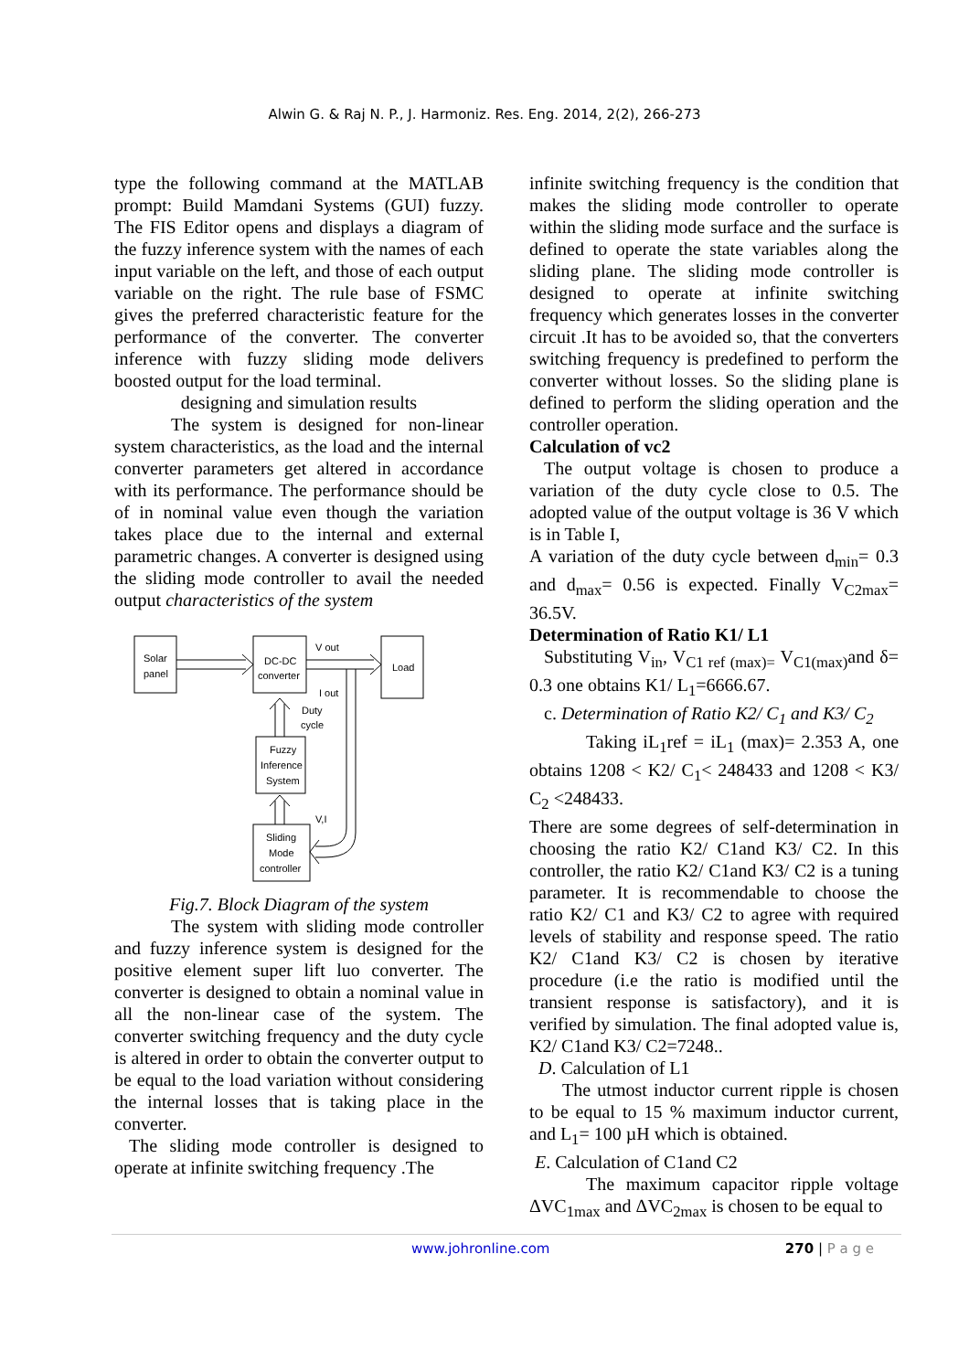Alwin G. & Raj N. P., J. Harmoniz. Res. Eng. 2014, 2(2), 266-273
type the following command at the MATLAB prompt: Build Mamdani Systems (GUI) fuzzy. The FIS Editor opens and displays a diagram of the fuzzy inference system with the names of each input variable on the left, and those of each output variable on the right. The rule base of FSMC gives the preferred characteristic feature for the performance of the converter. The converter inference with fuzzy sliding mode delivers boosted output for the load terminal.
designing and simulation results
The system is designed for non-linear system characteristics, as the load and the internal converter parameters get altered in accordance with its performance. The performance should be of in nominal value even though the variation takes place due to the internal and external parametric changes. A converter is designed using the sliding mode controller to avail the needed output characteristics of the system
Solar
panel
DC-DC
converter
Load
Fuzzy
Inference
System
Sliding
Mode
controller
V out
I out
Duty
cycle
V,I
Fig.7. Block Diagram of the system
The system with sliding mode controller and fuzzy inference system is designed for the positive element super lift luo converter. The converter is designed to obtain a nominal value in all the non-linear case of the system. The converter switching frequency and the duty cycle is altered in order to obtain the converter output to be equal to the load variation without considering the internal losses that is taking place in the converter.
The sliding mode controller is designed to operate at infinite switching frequency .The
infinite switching frequency is the condition that makes the sliding mode controller to operate within the sliding mode surface and the surface is defined to operate the state variables along the sliding plane. The sliding mode controller is designed to operate at infinite switching frequency which generates losses in the converter circuit .It has to be avoided so, that the converters switching frequency is predefined to perform the converter without losses. So the sliding plane is defined to perform the sliding operation and the controller operation.
Calculation of vc2
The output voltage is chosen to produce a variation of the duty cycle close to 0.5. The adopted value of the output voltage is 36 V which is in Table I,
A variation of the duty cycle between d<sub>min</sub>= 0.3 and d<sub>max</sub>= 0.56 is expected. Finally V<sub>C2max</sub>= 36.5V.
Determination of Ratio K1/ L1
Substituting V<sub>in</sub>, V<sub>C1 ref (max)=</sub> V<sub>C1(max)</sub>and δ= 0.3 one obtains K1/ L<sub>1</sub>=6666.67.
c. Determination of Ratio K2/ C<sub>1</sub> and K3/ C<sub>2</sub>
Taking iL<sub>1</sub>ref = iL<sub>1</sub> (max)= 2.353 A, one obtains 1208 < K2/ C<sub>1</sub>< 248433 and 1208 < K3/ C<sub>2</sub> <248433.
There are some degrees of self-determination in choosing the ratio K2/ C1and K3/ C2. In this controller, the ratio K2/ C1and K3/ C2 is a tuning parameter. It is recommendable to choose the ratio K2/ C1 and K3/ C2 to agree with required levels of stability and response speed. The ratio K2/ C1and K3/ C2 is chosen by iterative procedure (i.e the ratio is modified until the transient response is satisfactory), and it is verified by simulation. The final adopted value is, K2/ C1and K3/ C2=7248..
D. Calculation of L1
The utmost inductor current ripple is chosen to be equal to 15 % maximum inductor current, and L<sub>1</sub>= 100 µH which is obtained.
E. Calculation of C1and C2
The maximum capacitor ripple voltage ΔVC<sub>1max</sub> and ΔVC<sub>2max</sub> is chosen to be equal to
www.johronline.com 270 | P a g e